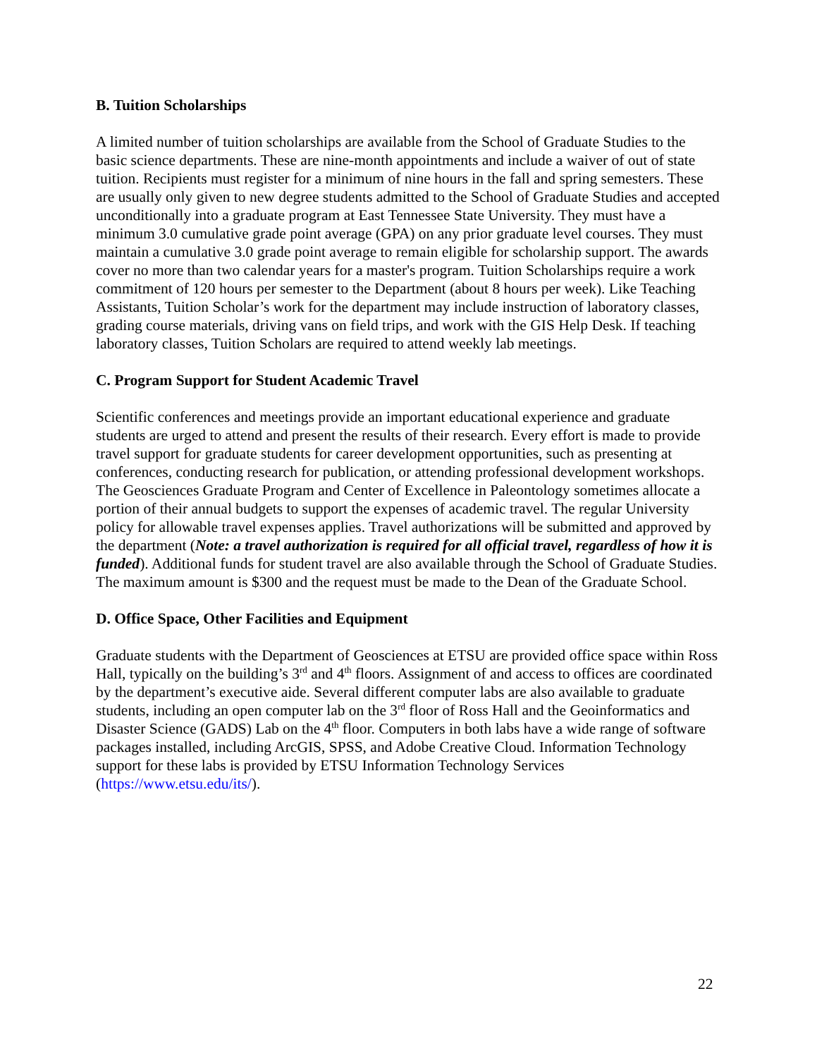B. Tuition Scholarships
A limited number of tuition scholarships are available from the School of Graduate Studies to the basic science departments. These are nine-month appointments and include a waiver of out of state tuition. Recipients must register for a minimum of nine hours in the fall and spring semesters. These are usually only given to new degree students admitted to the School of Graduate Studies and accepted unconditionally into a graduate program at East Tennessee State University. They must have a minimum 3.0 cumulative grade point average (GPA) on any prior graduate level courses. They must maintain a cumulative 3.0 grade point average to remain eligible for scholarship support. The awards cover no more than two calendar years for a master's program. Tuition Scholarships require a work commitment of 120 hours per semester to the Department (about 8 hours per week). Like Teaching Assistants, Tuition Scholar’s work for the department may include instruction of laboratory classes, grading course materials, driving vans on field trips, and work with the GIS Help Desk. If teaching laboratory classes, Tuition Scholars are required to attend weekly lab meetings.
C. Program Support for Student Academic Travel
Scientific conferences and meetings provide an important educational experience and graduate students are urged to attend and present the results of their research. Every effort is made to provide travel support for graduate students for career development opportunities, such as presenting at conferences, conducting research for publication, or attending professional development workshops. The Geosciences Graduate Program and Center of Excellence in Paleontology sometimes allocate a portion of their annual budgets to support the expenses of academic travel. The regular University policy for allowable travel expenses applies. Travel authorizations will be submitted and approved by the department (Note: a travel authorization is required for all official travel, regardless of how it is funded). Additional funds for student travel are also available through the School of Graduate Studies. The maximum amount is $300 and the request must be made to the Dean of the Graduate School.
D. Office Space, Other Facilities and Equipment
Graduate students with the Department of Geosciences at ETSU are provided office space within Ross Hall, typically on the building’s 3<sup>rd</sup> and 4<sup>th</sup> floors. Assignment of and access to offices are coordinated by the department’s executive aide. Several different computer labs are also available to graduate students, including an open computer lab on the 3<sup>rd</sup> floor of Ross Hall and the Geoinformatics and Disaster Science (GADS) Lab on the 4<sup>th</sup> floor. Computers in both labs have a wide range of software packages installed, including ArcGIS, SPSS, and Adobe Creative Cloud. Information Technology support for these labs is provided by ETSU Information Technology Services (https://www.etsu.edu/its/).
22